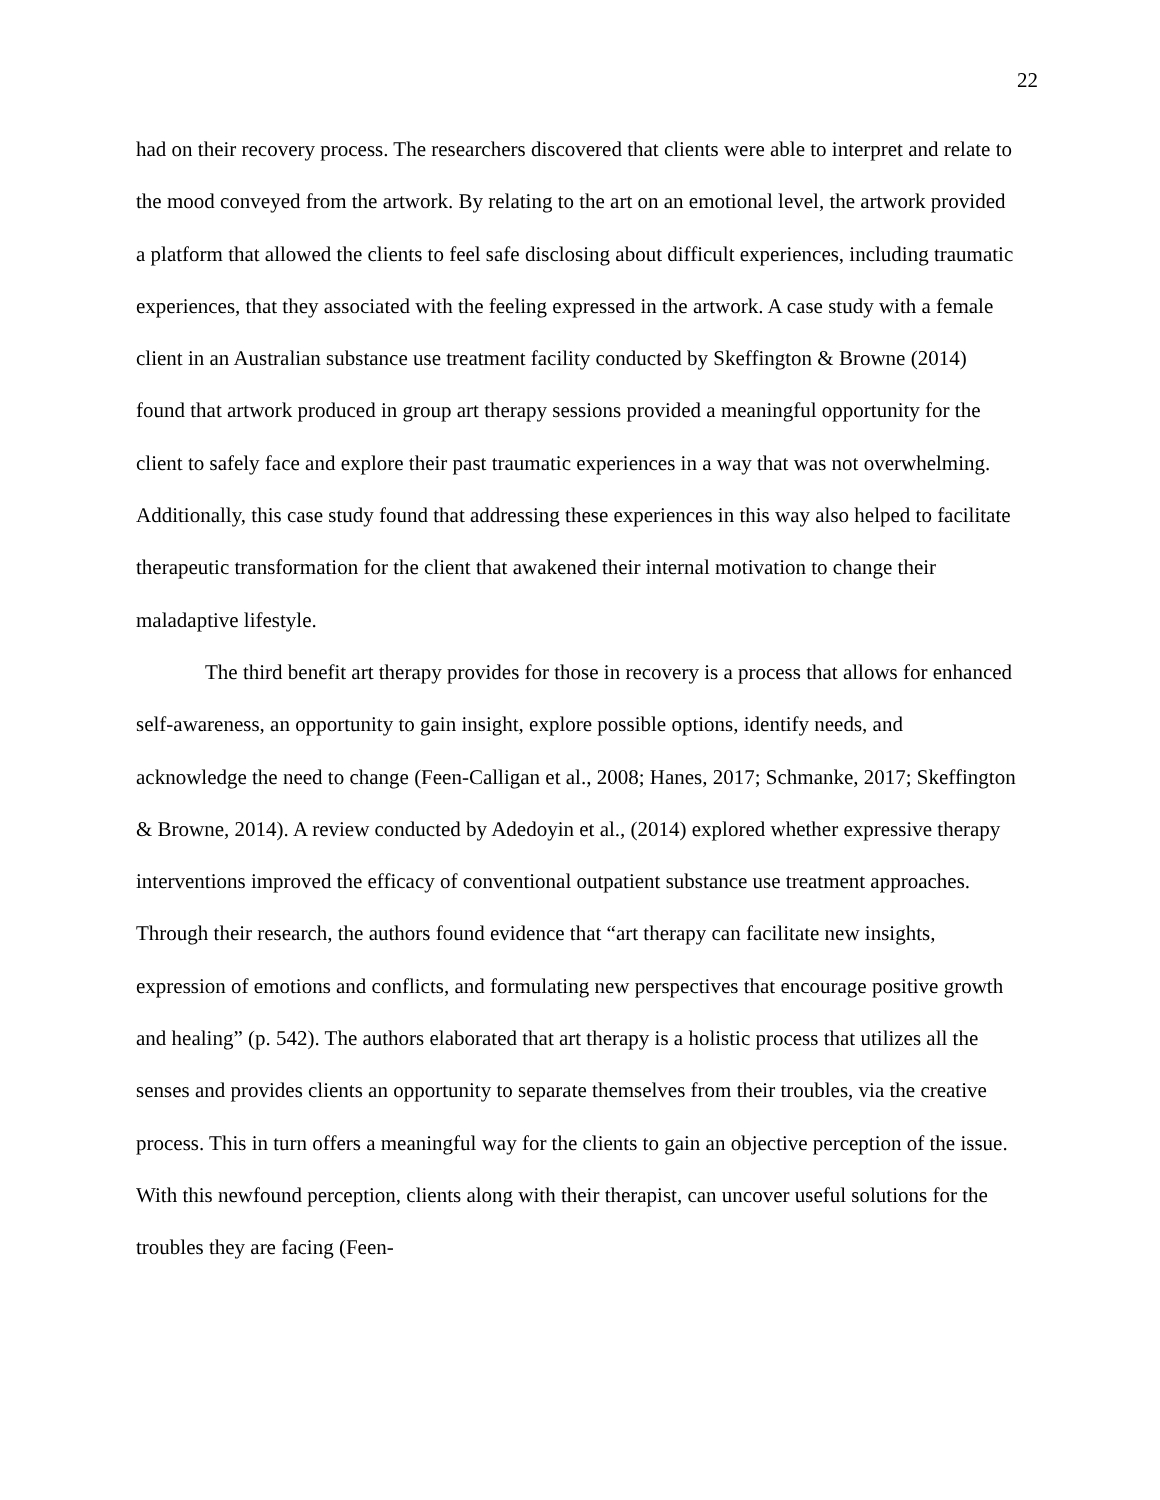22
had on their recovery process. The researchers discovered that clients were able to interpret and relate to the mood conveyed from the artwork. By relating to the art on an emotional level, the artwork provided a platform that allowed the clients to feel safe disclosing about difficult experiences, including traumatic experiences, that they associated with the feeling expressed in the artwork. A case study with a female client in an Australian substance use treatment facility conducted by Skeffington & Browne (2014) found that artwork produced in group art therapy sessions provided a meaningful opportunity for the client to safely face and explore their past traumatic experiences in a way that was not overwhelming. Additionally, this case study found that addressing these experiences in this way also helped to facilitate therapeutic transformation for the client that awakened their internal motivation to change their maladaptive lifestyle.
The third benefit art therapy provides for those in recovery is a process that allows for enhanced self-awareness, an opportunity to gain insight, explore possible options, identify needs, and acknowledge the need to change (Feen-Calligan et al., 2008; Hanes, 2017; Schmanke, 2017; Skeffington & Browne, 2014). A review conducted by Adedoyin et al., (2014) explored whether expressive therapy interventions improved the efficacy of conventional outpatient substance use treatment approaches. Through their research, the authors found evidence that “art therapy can facilitate new insights, expression of emotions and conflicts, and formulating new perspectives that encourage positive growth and healing” (p. 542). The authors elaborated that art therapy is a holistic process that utilizes all the senses and provides clients an opportunity to separate themselves from their troubles, via the creative process. This in turn offers a meaningful way for the clients to gain an objective perception of the issue. With this newfound perception, clients along with their therapist, can uncover useful solutions for the troubles they are facing (Feen-